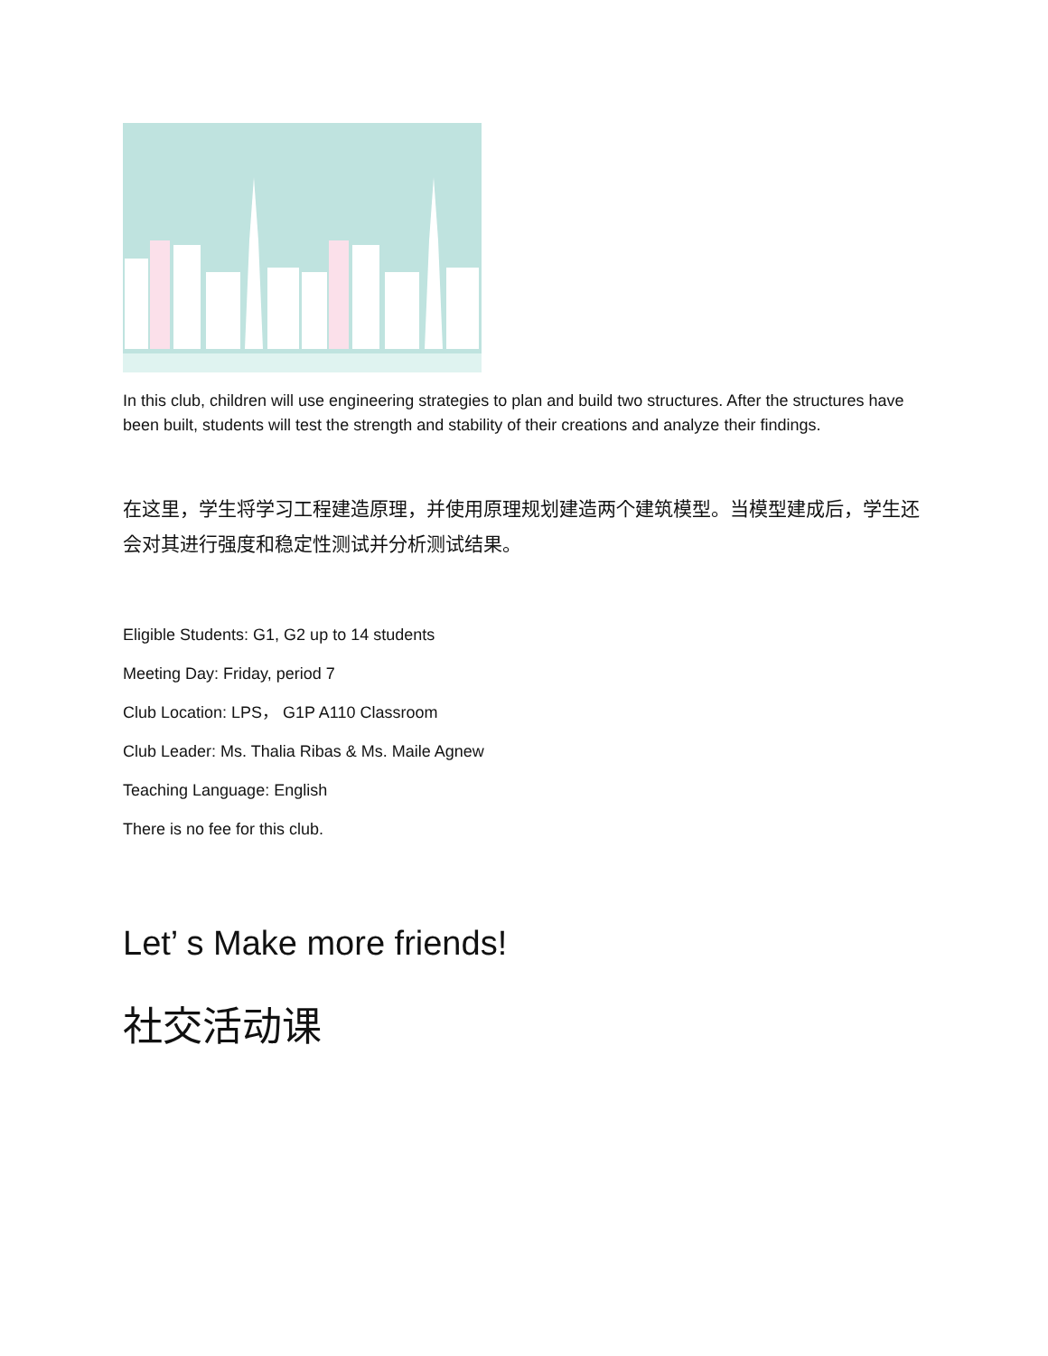In this club, children will use engineering strategies to plan and build two structures. After the structures have been built, students will test the strength and stability of their creations and analyze their findings.
在这里，学生将学习工程建造原理，并使用原理规划建造两个建筑模型。当模型建成后，学生还会对其进行强度和稳定性测试并分析测试结果。
Eligible Students: G1, G2 up to 14 students
Meeting Day: Friday, period 7
Club Location: LPS， G1P A110 Classroom
Club Leader: Ms. Thalia Ribas & Ms. Maile Agnew
Teaching Language: English
There is no fee for this club.
Let’ s Make more friends!
社交活动课